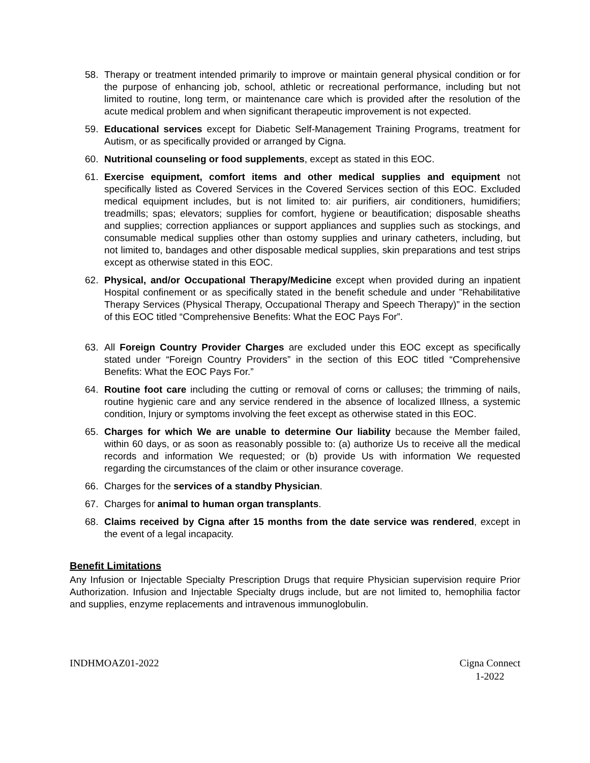58. Therapy or treatment intended primarily to improve or maintain general physical condition or for the purpose of enhancing job, school, athletic or recreational performance, including but not limited to routine, long term, or maintenance care which is provided after the resolution of the acute medical problem and when significant therapeutic improvement is not expected.
59. Educational services except for Diabetic Self-Management Training Programs, treatment for Autism, or as specifically provided or arranged by Cigna.
60. Nutritional counseling or food supplements, except as stated in this EOC.
61. Exercise equipment, comfort items and other medical supplies and equipment not specifically listed as Covered Services in the Covered Services section of this EOC. Excluded medical equipment includes, but is not limited to: air purifiers, air conditioners, humidifiers; treadmills; spas; elevators; supplies for comfort, hygiene or beautification; disposable sheaths and supplies; correction appliances or support appliances and supplies such as stockings, and consumable medical supplies other than ostomy supplies and urinary catheters, including, but not limited to, bandages and other disposable medical supplies, skin preparations and test strips except as otherwise stated in this EOC.
62. Physical, and/or Occupational Therapy/Medicine except when provided during an inpatient Hospital confinement or as specifically stated in the benefit schedule and under ”Rehabilitative Therapy Services (Physical Therapy, Occupational Therapy and Speech Therapy)” in the section of this EOC titled “Comprehensive Benefits: What the EOC Pays For”.
63. All Foreign Country Provider Charges are excluded under this EOC except as specifically stated under “Foreign Country Providers” in the section of this EOC titled “Comprehensive Benefits: What the EOC Pays For.”
64. Routine foot care including the cutting or removal of corns or calluses; the trimming of nails, routine hygienic care and any service rendered in the absence of localized Illness, a systemic condition, Injury or symptoms involving the feet except as otherwise stated in this EOC.
65. Charges for which We are unable to determine Our liability because the Member failed, within 60 days, or as soon as reasonably possible to: (a) authorize Us to receive all the medical records and information We requested; or (b) provide Us with information We requested regarding the circumstances of the claim or other insurance coverage.
66. Charges for the services of a standby Physician.
67. Charges for animal to human organ transplants.
68. Claims received by Cigna after 15 months from the date service was rendered, except in the event of a legal incapacity.
Benefit Limitations
Any Infusion or Injectable Specialty Prescription Drugs that require Physician supervision require Prior Authorization. Infusion and Injectable Specialty drugs include, but are not limited to, hemophilia factor and supplies, enzyme replacements and intravenous immunoglobulin.
INDHMOAZ01-2022 Cigna Connect
1-2022